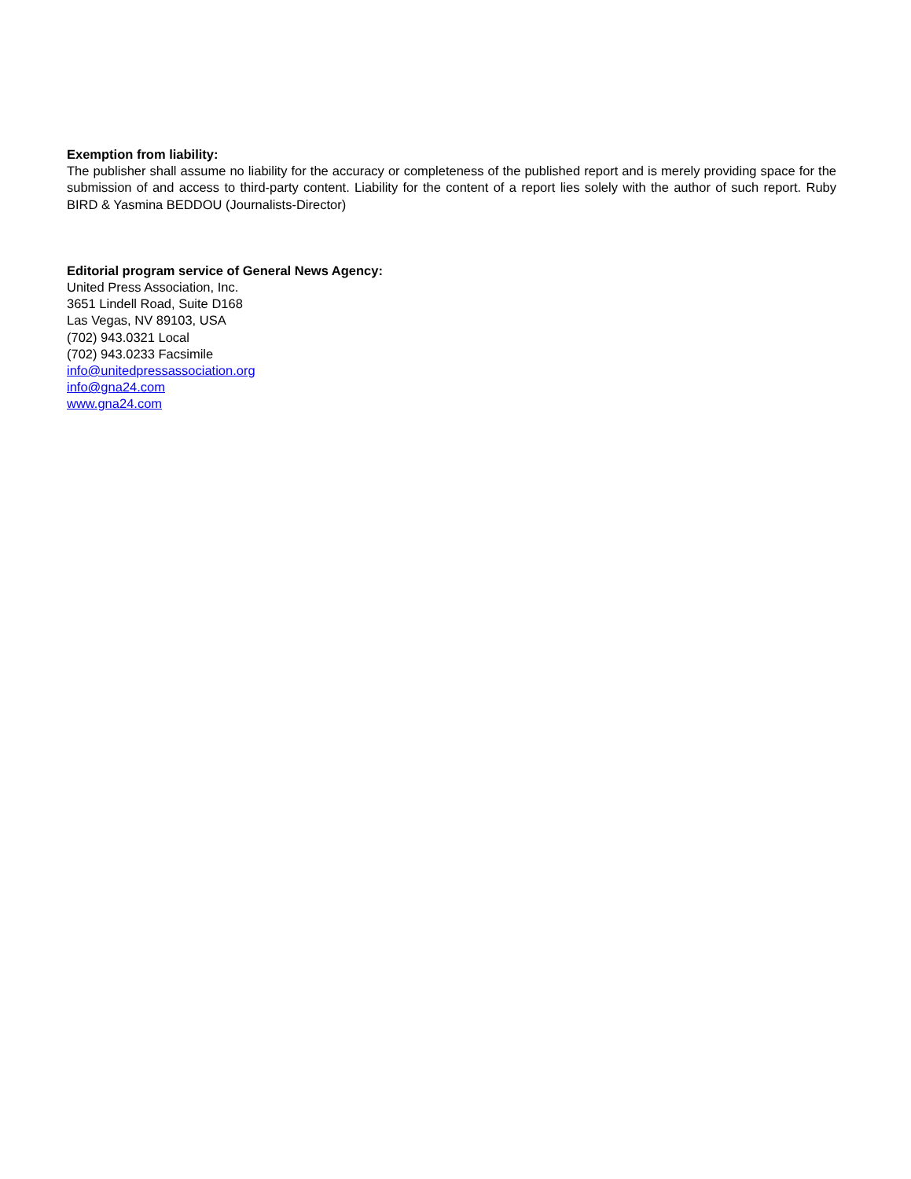Exemption from liability:
The publisher shall assume no liability for the accuracy or completeness of the published report and is merely providing space for the submission of and access to third-party content. Liability for the content of a report lies solely with the author of such report. Ruby BIRD & Yasmina BEDDOU (Journalists-Director)
Editorial program service of General News Agency:
United Press Association, Inc.
3651 Lindell Road, Suite D168
Las Vegas, NV 89103, USA
(702) 943.0321 Local
(702) 943.0233 Facsimile
info@unitedpressassociation.org
info@gna24.com
www.gna24.com